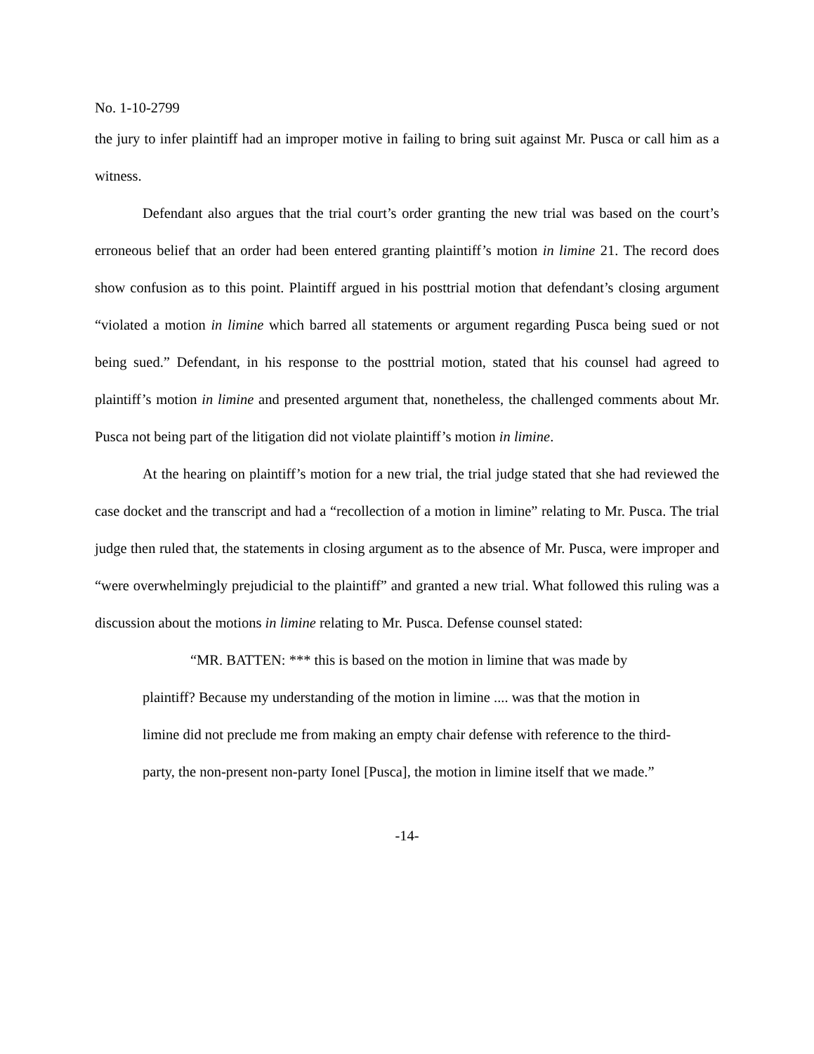No. 1-10-2799
the jury to infer plaintiff had an improper motive in failing to bring suit against Mr. Pusca or call him as a witness.
Defendant also argues that the trial court’s order granting the new trial was based on the court’s erroneous belief that an order had been entered granting plaintiff’s motion in limine 21. The record does show confusion as to this point. Plaintiff argued in his posttrial motion that defendant’s closing argument “violated a motion in limine which barred all statements or argument regarding Pusca being sued or not being sued.” Defendant, in his response to the posttrial motion, stated that his counsel had agreed to plaintiff’s motion in limine and presented argument that, nonetheless, the challenged comments about Mr. Pusca not being part of the litigation did not violate plaintiff’s motion in limine.
At the hearing on plaintiff’s motion for a new trial, the trial judge stated that she had reviewed the case docket and the transcript and had a “recollection of a motion in limine” relating to Mr. Pusca. The trial judge then ruled that, the statements in closing argument as to the absence of Mr. Pusca, were improper and “were overwhelmingly prejudicial to the plaintiff” and granted a new trial. What followed this ruling was a discussion about the motions in limine relating to Mr. Pusca. Defense counsel stated:
“MR. BATTEN: *** this is based on the motion in limine that was made by plaintiff? Because my understanding of the motion in limine .... was that the motion in limine did not preclude me from making an empty chair defense with reference to the third-party, the non-present non-party Ionel [Pusca], the motion in limine itself that we made.”
-14-